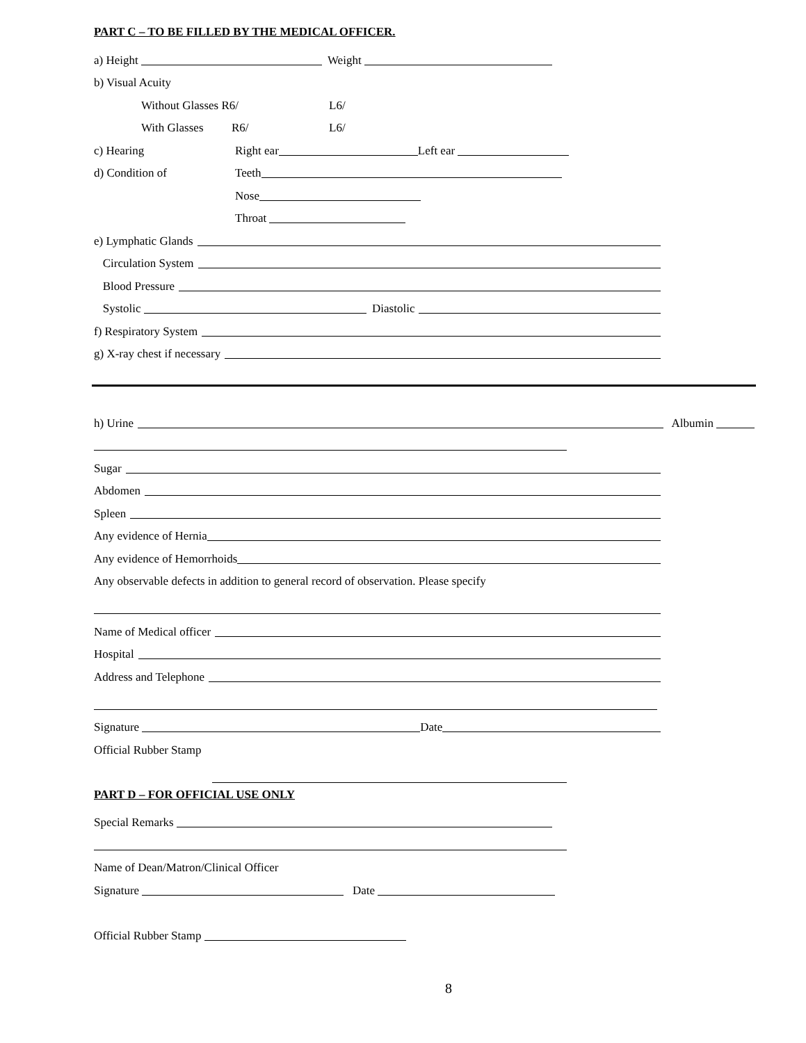PART C – TO BE FILLED BY THE MEDICAL OFFICER.
a) Height Weight
b) Visual Acuity
Without Glasses R6/ L6/
With Glasses R6/ L6/
c) Hearing Right ear Left ear
d) Condition of Teeth
Nose
Throat
e) Lymphatic Glands
Circulation System
Blood Pressure
Systolic Diastolic
f) Respiratory System
g) X-ray chest if necessary
h) Urine Albumin
Sugar
Abdomen
Spleen
Any evidence of Hernia
Any evidence of Hemorrhoids
Any observable defects in addition to general record of observation. Please specify
Name of Medical officer
Hospital
Address and Telephone
Signature Date
Official Rubber Stamp
PART D – FOR OFFICIAL USE ONLY
Special Remarks
Name of Dean/Matron/Clinical Officer
Signature Date
Official Rubber Stamp
8